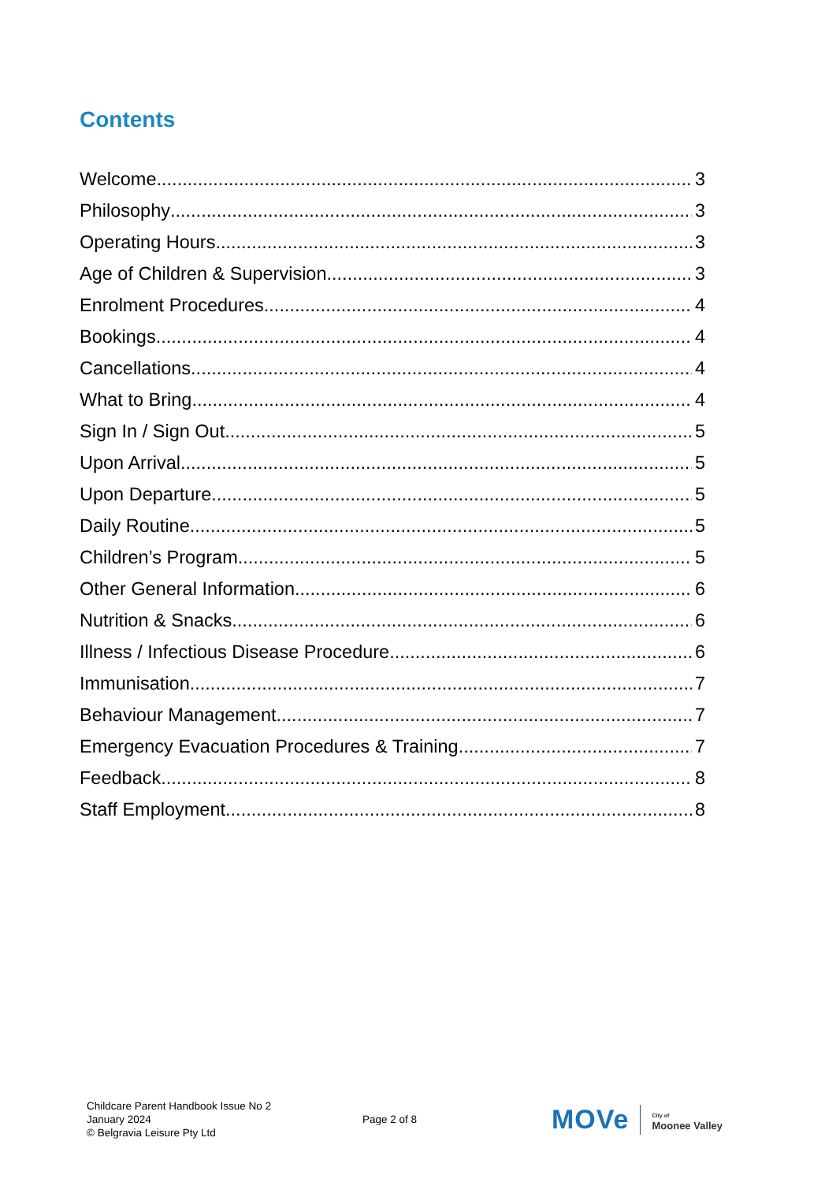Contents
Welcome 3
Philosophy 3
Operating Hours 3
Age of Children & Supervision 3
Enrolment Procedures 4
Bookings 4
Cancellations 4
What to Bring 4
Sign In / Sign Out 5
Upon Arrival 5
Upon Departure 5
Daily Routine 5
Children’s Program 5
Other General Information 6
Nutrition & Snacks 6
Illness / Infectious Disease Procedure 6
Immunisation 7
Behaviour Management 7
Emergency Evacuation Procedures & Training 7
Feedback 8
Staff Employment 8
Childcare Parent Handbook Issue No 2
January 2024
© Belgravia Leisure Pty Ltd
Page 2 of 8
MOVe City of
Moonee Valley